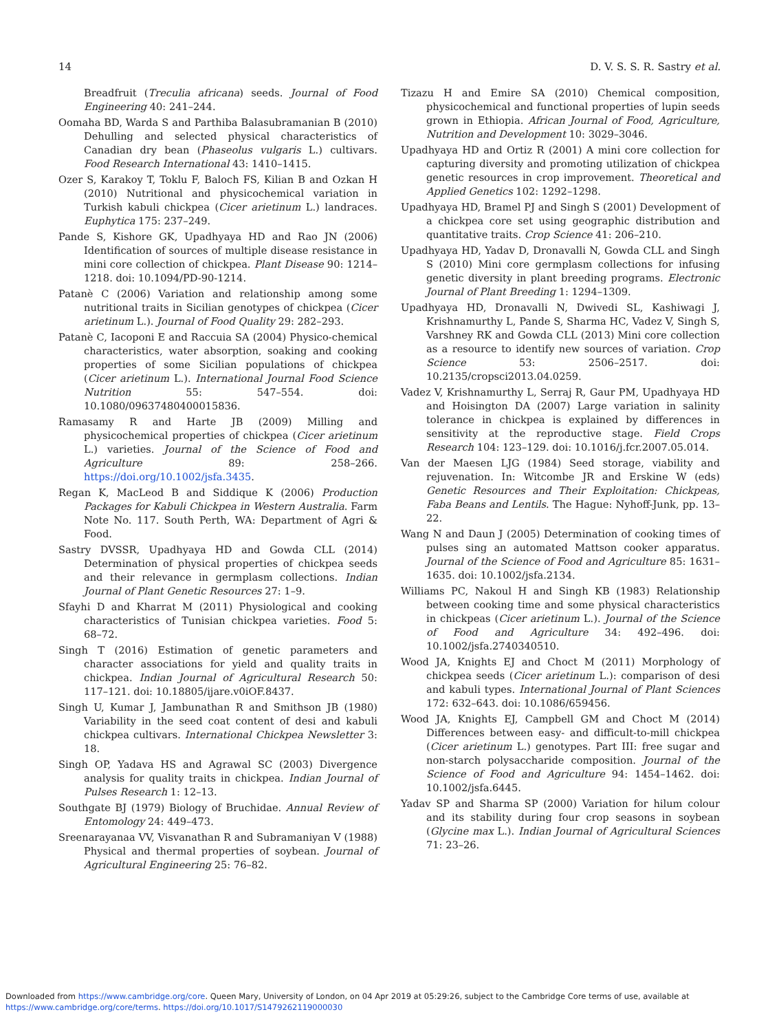14 D. V. S. S. R. Sastry et al.
Breadfruit (Treculia africana) seeds. Journal of Food Engineering 40: 241–244.
Oomaha BD, Warda S and Parthiba Balasubramanian B (2010) Dehulling and selected physical characteristics of Canadian dry bean (Phaseolus vulgaris L.) cultivars. Food Research International 43: 1410–1415.
Ozer S, Karakoy T, Toklu F, Baloch FS, Kilian B and Ozkan H (2010) Nutritional and physicochemical variation in Turkish kabuli chickpea (Cicer arietinum L.) landraces. Euphytica 175: 237–249.
Pande S, Kishore GK, Upadhyaya HD and Rao JN (2006) Identification of sources of multiple disease resistance in mini core collection of chickpea. Plant Disease 90: 1214–1218. doi: 10.1094/PD-90-1214.
Patanè C (2006) Variation and relationship among some nutritional traits in Sicilian genotypes of chickpea (Cicer arietinum L.). Journal of Food Quality 29: 282–293.
Patanè C, Iacoponi E and Raccuia SA (2004) Physico-chemical characteristics, water absorption, soaking and cooking properties of some Sicilian populations of chickpea (Cicer arietinum L.). International Journal Food Science Nutrition 55: 547–554. doi: 10.1080/09637480400015836.
Ramasamy R and Harte JB (2009) Milling and physicochemical properties of chickpea (Cicer arietinum L.) varieties. Journal of the Science of Food and Agriculture 89: 258–266. https://doi.org/10.1002/jsfa.3435.
Regan K, MacLeod B and Siddique K (2006) Production Packages for Kabuli Chickpea in Western Australia. Farm Note No. 117. South Perth, WA: Department of Agri & Food.
Sastry DVSSR, Upadhyaya HD and Gowda CLL (2014) Determination of physical properties of chickpea seeds and their relevance in germplasm collections. Indian Journal of Plant Genetic Resources 27: 1–9.
Sfayhi D and Kharrat M (2011) Physiological and cooking characteristics of Tunisian chickpea varieties. Food 5: 68–72.
Singh T (2016) Estimation of genetic parameters and character associations for yield and quality traits in chickpea. Indian Journal of Agricultural Research 50: 117–121. doi: 10.18805/ijare.v0iOF.8437.
Singh U, Kumar J, Jambunathan R and Smithson JB (1980) Variability in the seed coat content of desi and kabuli chickpea cultivars. International Chickpea Newsletter 3: 18.
Singh OP, Yadava HS and Agrawal SC (2003) Divergence analysis for quality traits in chickpea. Indian Journal of Pulses Research 1: 12–13.
Southgate BJ (1979) Biology of Bruchidae. Annual Review of Entomology 24: 449–473.
Sreenarayanaa VV, Visvanathan R and Subramaniyan V (1988) Physical and thermal properties of soybean. Journal of Agricultural Engineering 25: 76–82.
Tizazu H and Emire SA (2010) Chemical composition, physicochemical and functional properties of lupin seeds grown in Ethiopia. African Journal of Food, Agriculture, Nutrition and Development 10: 3029–3046.
Upadhyaya HD and Ortiz R (2001) A mini core collection for capturing diversity and promoting utilization of chickpea genetic resources in crop improvement. Theoretical and Applied Genetics 102: 1292–1298.
Upadhyaya HD, Bramel PJ and Singh S (2001) Development of a chickpea core set using geographic distribution and quantitative traits. Crop Science 41: 206–210.
Upadhyaya HD, Yadav D, Dronavalli N, Gowda CLL and Singh S (2010) Mini core germplasm collections for infusing genetic diversity in plant breeding programs. Electronic Journal of Plant Breeding 1: 1294–1309.
Upadhyaya HD, Dronavalli N, Dwivedi SL, Kashiwagi J, Krishnamurthy L, Pande S, Sharma HC, Vadez V, Singh S, Varshney RK and Gowda CLL (2013) Mini core collection as a resource to identify new sources of variation. Crop Science 53: 2506–2517. doi: 10.2135/cropsci2013.04.0259.
Vadez V, Krishnamurthy L, Serraj R, Gaur PM, Upadhyaya HD and Hoisington DA (2007) Large variation in salinity tolerance in chickpea is explained by differences in sensitivity at the reproductive stage. Field Crops Research 104: 123–129. doi: 10.1016/j.fcr.2007.05.014.
Van der Maesen LJG (1984) Seed storage, viability and rejuvenation. In: Witcombe JR and Erskine W (eds) Genetic Resources and Their Exploitation: Chickpeas, Faba Beans and Lentils. The Hague: Nyhoff-Junk, pp. 13–22.
Wang N and Daun J (2005) Determination of cooking times of pulses sing an automated Mattson cooker apparatus. Journal of the Science of Food and Agriculture 85: 1631–1635. doi: 10.1002/jsfa.2134.
Williams PC, Nakoul H and Singh KB (1983) Relationship between cooking time and some physical characteristics in chickpeas (Cicer arietinum L.). Journal of the Science of Food and Agriculture 34: 492–496. doi: 10.1002/jsfa.2740340510.
Wood JA, Knights EJ and Choct M (2011) Morphology of chickpea seeds (Cicer arietinum L.): comparison of desi and kabuli types. International Journal of Plant Sciences 172: 632–643. doi: 10.1086/659456.
Wood JA, Knights EJ, Campbell GM and Choct M (2014) Differences between easy- and difficult-to-mill chickpea (Cicer arietinum L.) genotypes. Part III: free sugar and non-starch polysaccharide composition. Journal of the Science of Food and Agriculture 94: 1454–1462. doi: 10.1002/jsfa.6445.
Yadav SP and Sharma SP (2000) Variation for hilum colour and its stability during four crop seasons in soybean (Glycine max L.). Indian Journal of Agricultural Sciences 71: 23–26.
Downloaded from https://www.cambridge.org/core. Queen Mary, University of London, on 04 Apr 2019 at 05:29:26, subject to the Cambridge Core terms of use, available at
https://www.cambridge.org/core/terms. https://doi.org/10.1017/S1479262119000030